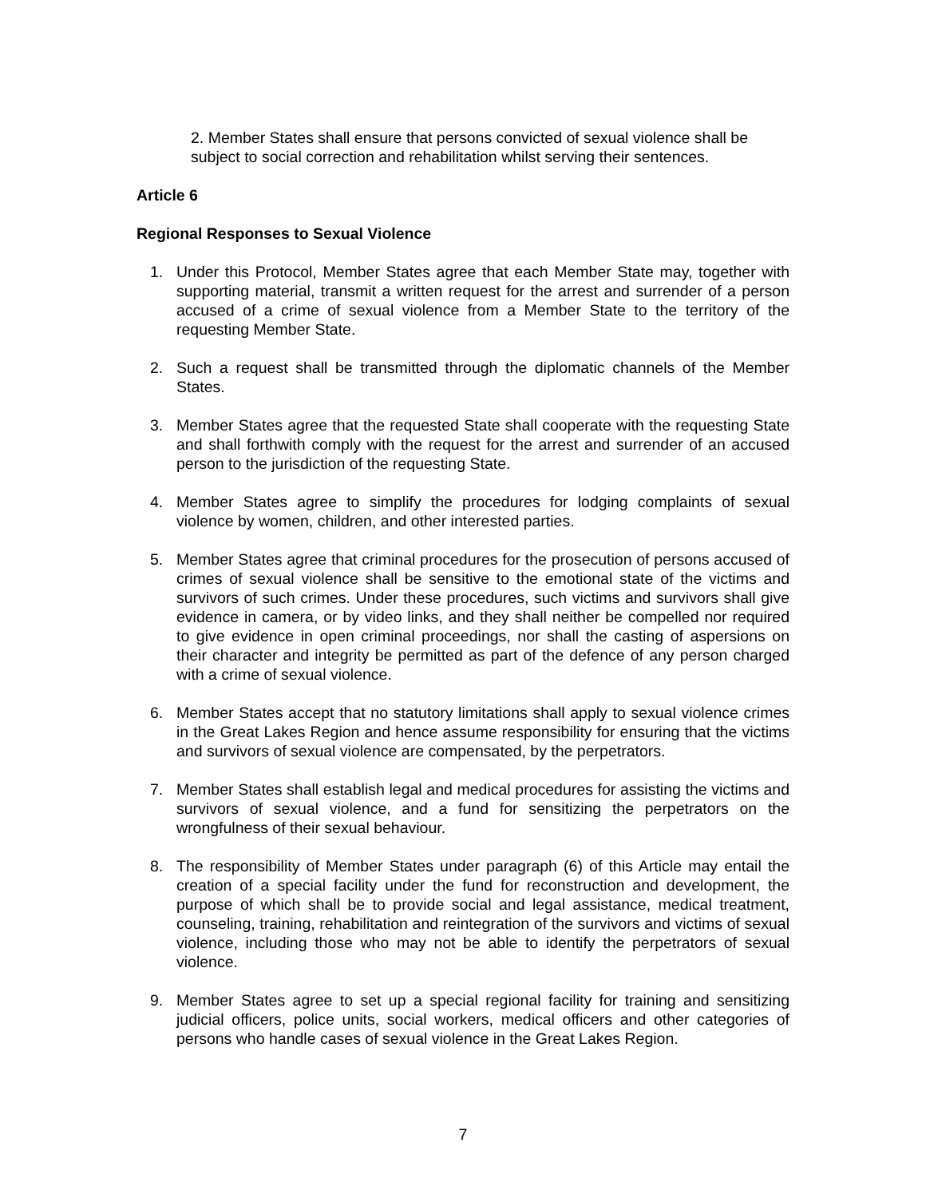2. Member States shall ensure that persons convicted of sexual violence shall be subject to social correction and rehabilitation whilst serving their sentences.
Article 6
Regional Responses to Sexual Violence
1. Under this Protocol, Member States agree that each Member State may, together with supporting material, transmit a written request for the arrest and surrender of a person accused of a crime of sexual violence from a Member State to the territory of the requesting Member State.
2. Such a request shall be transmitted through the diplomatic channels of the Member States.
3. Member States agree that the requested State shall cooperate with the requesting State and shall forthwith comply with the request for the arrest and surrender of an accused person to the jurisdiction of the requesting State.
4. Member States agree to simplify the procedures for lodging complaints of sexual violence by women, children, and other interested parties.
5. Member States agree that criminal procedures for the prosecution of persons accused of crimes of sexual violence shall be sensitive to the emotional state of the victims and survivors of such crimes. Under these procedures, such victims and survivors shall give evidence in camera, or by video links, and they shall neither be compelled nor required to give evidence in open criminal proceedings, nor shall the casting of aspersions on their character and integrity be permitted as part of the defence of any person charged with a crime of sexual violence.
6. Member States accept that no statutory limitations shall apply to sexual violence crimes in the Great Lakes Region and hence assume responsibility for ensuring that the victims and survivors of sexual violence are compensated, by the perpetrators.
7. Member States shall establish legal and medical procedures for assisting the victims and survivors of sexual violence, and a fund for sensitizing the perpetrators on the wrongfulness of their sexual behaviour.
8. The responsibility of Member States under paragraph (6) of this Article may entail the creation of a special facility under the fund for reconstruction and development, the purpose of which shall be to provide social and legal assistance, medical treatment, counseling, training, rehabilitation and reintegration of the survivors and victims of sexual violence, including those who may not be able to identify the perpetrators of sexual violence.
9. Member States agree to set up a special regional facility for training and sensitizing judicial officers, police units, social workers, medical officers and other categories of persons who handle cases of sexual violence in the Great Lakes Region.
7